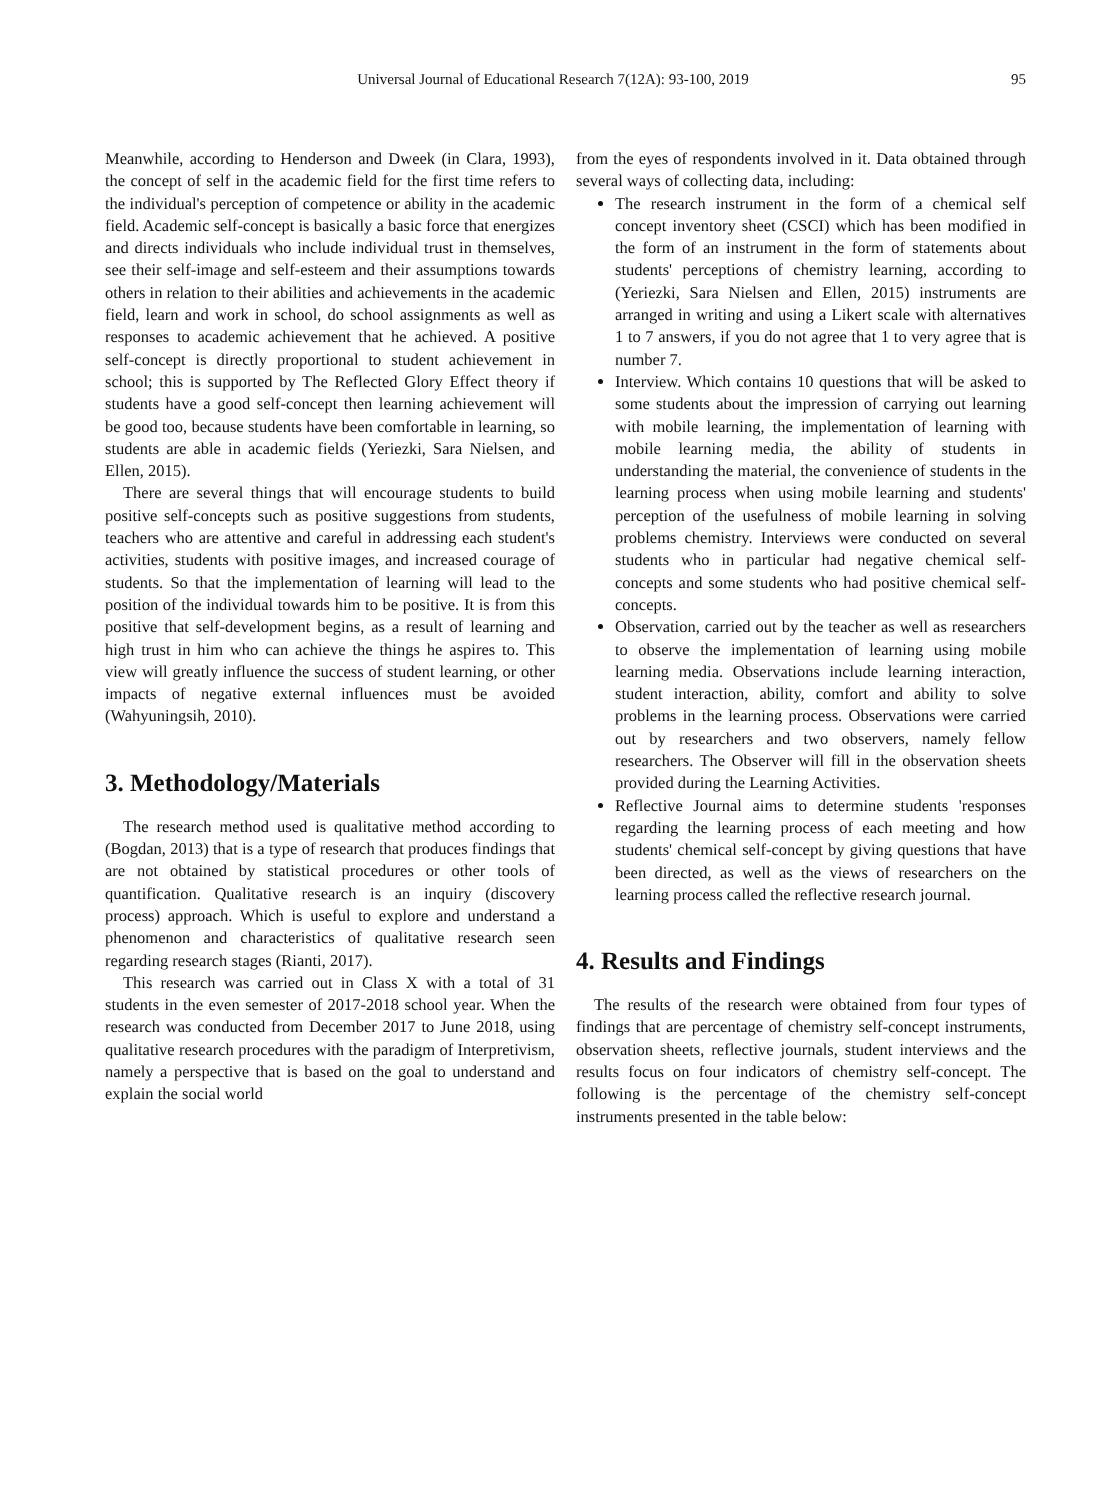Universal Journal of Educational Research 7(12A): 93-100, 2019 95
Meanwhile, according to Henderson and Dweek (in Clara, 1993), the concept of self in the academic field for the first time refers to the individual's perception of competence or ability in the academic field. Academic self-concept is basically a basic force that energizes and directs individuals who include individual trust in themselves, see their self-image and self-esteem and their assumptions towards others in relation to their abilities and achievements in the academic field, learn and work in school, do school assignments as well as responses to academic achievement that he achieved. A positive self-concept is directly proportional to student achievement in school; this is supported by The Reflected Glory Effect theory if students have a good self-concept then learning achievement will be good too, because students have been comfortable in learning, so students are able in academic fields (Yeriezki, Sara Nielsen, and Ellen, 2015).
There are several things that will encourage students to build positive self-concepts such as positive suggestions from students, teachers who are attentive and careful in addressing each student's activities, students with positive images, and increased courage of students. So that the implementation of learning will lead to the position of the individual towards him to be positive. It is from this positive that self-development begins, as a result of learning and high trust in him who can achieve the things he aspires to. This view will greatly influence the success of student learning, or other impacts of negative external influences must be avoided (Wahyuningsih, 2010).
3. Methodology/Materials
The research method used is qualitative method according to (Bogdan, 2013) that is a type of research that produces findings that are not obtained by statistical procedures or other tools of quantification. Qualitative research is an inquiry (discovery process) approach. Which is useful to explore and understand a phenomenon and characteristics of qualitative research seen regarding research stages (Rianti, 2017).
This research was carried out in Class X with a total of 31 students in the even semester of 2017-2018 school year. When the research was conducted from December 2017 to June 2018, using qualitative research procedures with the paradigm of Interpretivism, namely a perspective that is based on the goal to understand and explain the social world
from the eyes of respondents involved in it. Data obtained through several ways of collecting data, including:
The research instrument in the form of a chemical self concept inventory sheet (CSCI) which has been modified in the form of an instrument in the form of statements about students' perceptions of chemistry learning, according to (Yeriezki, Sara Nielsen and Ellen, 2015) instruments are arranged in writing and using a Likert scale with alternatives 1 to 7 answers, if you do not agree that 1 to very agree that is number 7.
Interview. Which contains 10 questions that will be asked to some students about the impression of carrying out learning with mobile learning, the implementation of learning with mobile learning media, the ability of students in understanding the material, the convenience of students in the learning process when using mobile learning and students' perception of the usefulness of mobile learning in solving problems chemistry. Interviews were conducted on several students who in particular had negative chemical self-concepts and some students who had positive chemical self-concepts.
Observation, carried out by the teacher as well as researchers to observe the implementation of learning using mobile learning media. Observations include learning interaction, student interaction, ability, comfort and ability to solve problems in the learning process. Observations were carried out by researchers and two observers, namely fellow researchers. The Observer will fill in the observation sheets provided during the Learning Activities.
Reflective Journal aims to determine students 'responses regarding the learning process of each meeting and how students' chemical self-concept by giving questions that have been directed, as well as the views of researchers on the learning process called the reflective research journal.
4. Results and Findings
The results of the research were obtained from four types of findings that are percentage of chemistry self-concept instruments, observation sheets, reflective journals, student interviews and the results focus on four indicators of chemistry self-concept. The following is the percentage of the chemistry self-concept instruments presented in the table below: